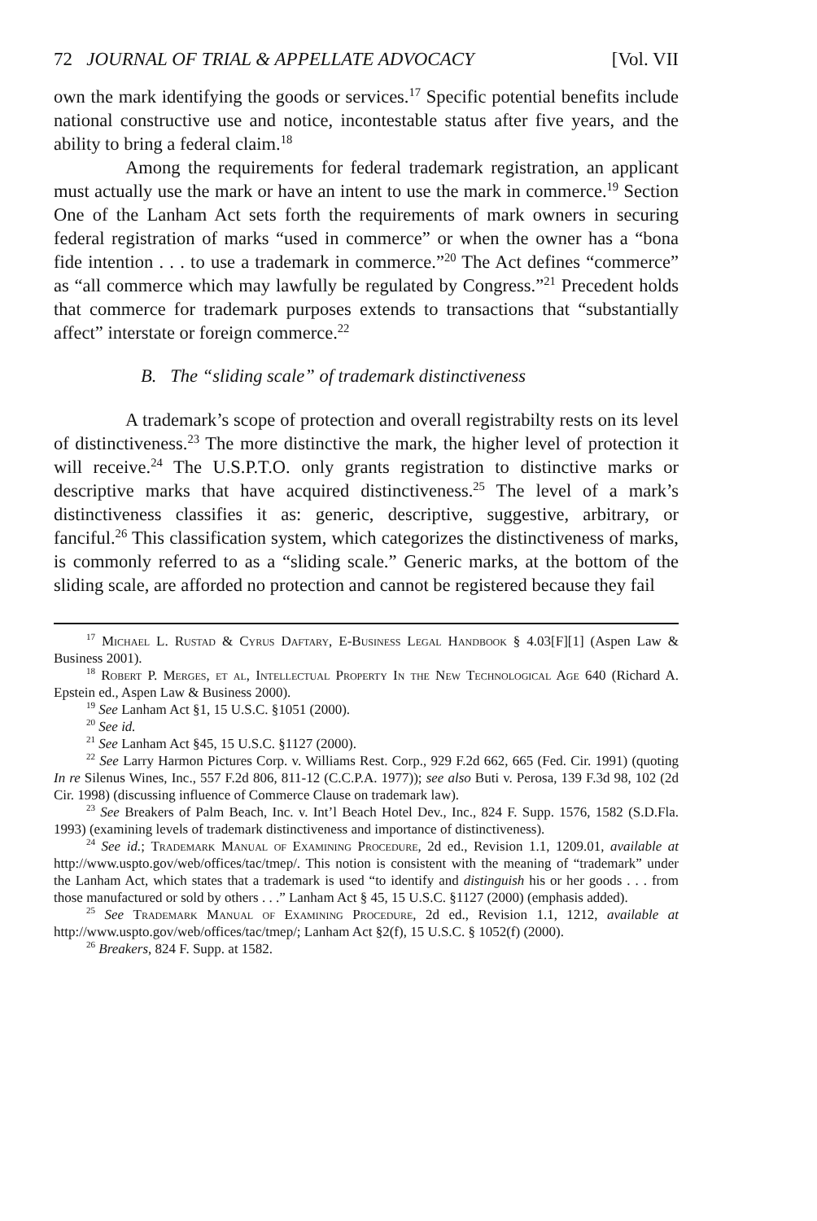72 JOURNAL OF TRIAL & APPELLATE ADVOCACY [Vol. VII
own the mark identifying the goods or services.<sup>17</sup> Specific potential benefits include national constructive use and notice, incontestable status after five years, and the ability to bring a federal claim.<sup>18</sup>
Among the requirements for federal trademark registration, an applicant must actually use the mark or have an intent to use the mark in commerce.<sup>19</sup> Section One of the Lanham Act sets forth the requirements of mark owners in securing federal registration of marks “used in commerce” or when the owner has a “bona fide intention . . . to use a trademark in commerce.”<sup>20</sup> The Act defines “commerce” as “all commerce which may lawfully be regulated by Congress.”<sup>21</sup> Precedent holds that commerce for trademark purposes extends to transactions that “substantially affect” interstate or foreign commerce.<sup>22</sup>
B. The “sliding scale” of trademark distinctiveness
A trademark’s scope of protection and overall registrabilty rests on its level of distinctiveness.<sup>23</sup> The more distinctive the mark, the higher level of protection it will receive.<sup>24</sup> The U.S.P.T.O. only grants registration to distinctive marks or descriptive marks that have acquired distinctiveness.<sup>25</sup> The level of a mark’s distinctiveness classifies it as: generic, descriptive, suggestive, arbitrary, or fanciful.<sup>26</sup> This classification system, which categorizes the distinctiveness of marks, is commonly referred to as a “sliding scale.” Generic marks, at the bottom of the sliding scale, are afforded no protection and cannot be registered because they fail
<sup>17</sup> Michael L. Rustad & Cyrus Daftary, E-Business Legal Handbook § 4.03[F][1] (Aspen Law & Business 2001).
<sup>18</sup> Robert P. Merges, et al, Intellectual Property In the New Technological Age 640 (Richard A. Epstein ed., Aspen Law & Business 2000).
<sup>19</sup> See Lanham Act §1, 15 U.S.C. §1051 (2000).
<sup>20</sup> See id.
<sup>21</sup> See Lanham Act §45, 15 U.S.C. §1127 (2000).
<sup>22</sup> See Larry Harmon Pictures Corp. v. Williams Rest. Corp., 929 F.2d 662, 665 (Fed. Cir. 1991) (quoting In re Silenus Wines, Inc., 557 F.2d 806, 811-12 (C.C.P.A. 1977)); see also Buti v. Perosa, 139 F.3d 98, 102 (2d Cir. 1998) (discussing influence of Commerce Clause on trademark law).
<sup>23</sup> See Breakers of Palm Beach, Inc. v. Int’l Beach Hotel Dev., Inc., 824 F. Supp. 1576, 1582 (S.D.Fla. 1993) (examining levels of trademark distinctiveness and importance of distinctiveness).
<sup>24</sup> See id.; Trademark Manual of Examining Procedure, 2d ed., Revision 1.1, 1209.01, available at http://www.uspto.gov/web/offices/tac/tmep/. This notion is consistent with the meaning of “trademark” under the Lanham Act, which states that a trademark is used “to identify and distinguish his or her goods . . . from those manufactured or sold by others . . .” Lanham Act § 45, 15 U.S.C. §1127 (2000) (emphasis added).
<sup>25</sup> See Trademark Manual of Examining Procedure, 2d ed., Revision 1.1, 1212, available at http://www.uspto.gov/web/offices/tac/tmep/; Lanham Act §2(f), 15 U.S.C. § 1052(f) (2000).
<sup>26</sup> Breakers, 824 F. Supp. at 1582.